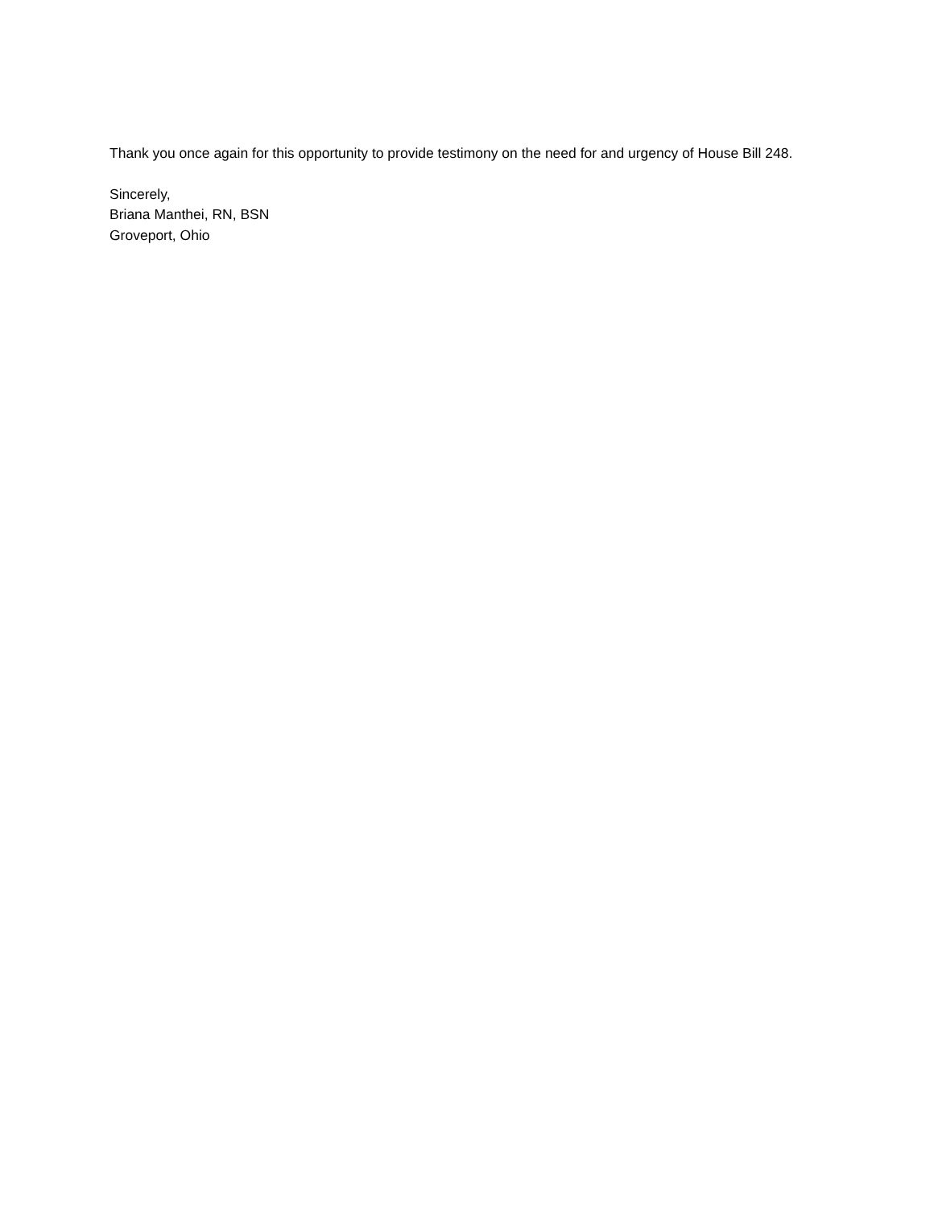Thank you once again for this opportunity to provide testimony on the need for and urgency of House Bill 248.
Sincerely,
Briana Manthei, RN, BSN
Groveport, Ohio